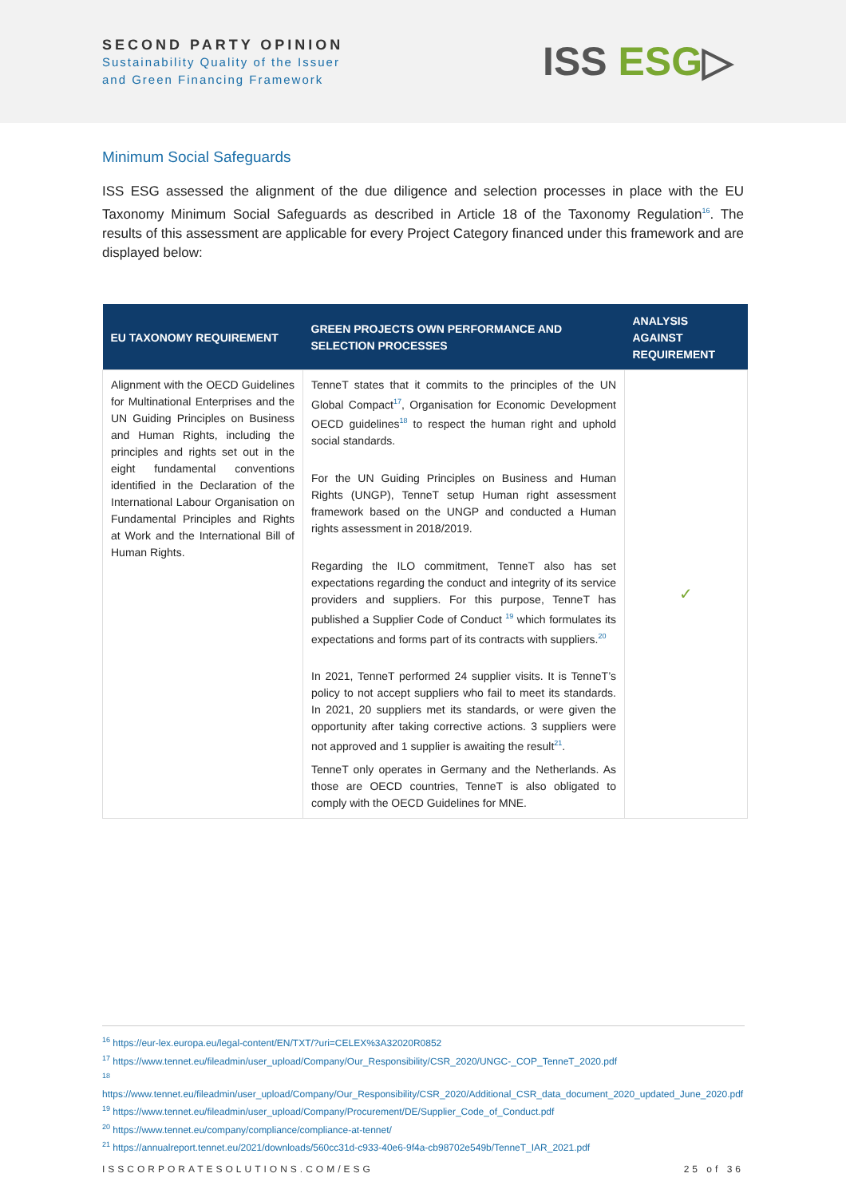SECOND PARTY OPINION
Sustainability Quality of the Issuer
and Green Financing Framework
ISS ESG▷
Minimum Social Safeguards
ISS ESG assessed the alignment of the due diligence and selection processes in place with the EU Taxonomy Minimum Social Safeguards as described in Article 18 of the Taxonomy Regulation<sup>16</sup>. The results of this assessment are applicable for every Project Category financed under this framework and are displayed below:
| EU TAXONOMY REQUIREMENT | GREEN PROJECTS OWN PERFORMANCE AND SELECTION PROCESSES | ANALYSIS AGAINST REQUIREMENT |
| --- | --- | --- |
| Alignment with the OECD Guidelines for Multinational Enterprises and the UN Guiding Principles on Business and Human Rights, including the principles and rights set out in the eight fundamental conventions identified in the Declaration of the International Labour Organisation on Fundamental Principles and Rights at Work and the International Bill of Human Rights. | TenneT states that it commits to the principles of the UN Global Compact<sup>17</sup>, Organisation for Economic Development OECD guidelines<sup>18</sup> to respect the human right and uphold social standards. For the UN Guiding Principles on Business and Human Rights (UNGP), TenneT setup Human right assessment framework based on the UNGP and conducted a Human rights assessment in 2018/2019. Regarding the ILO commitment, TenneT also has set expectations regarding the conduct and integrity of its service providers and suppliers. For this purpose, TenneT has published a Supplier Code of Conduct <sup>19</sup> which formulates its expectations and forms part of its contracts with suppliers.<sup>20</sup> In 2021, TenneT performed 24 supplier visits. It is TenneT’s policy to not accept suppliers who fail to meet its standards. In 2021, 20 suppliers met its standards, or were given the opportunity after taking corrective actions. 3 suppliers were not approved and 1 supplier is awaiting the result<sup>21</sup>. TenneT only operates in Germany and the Netherlands. As those are OECD countries, TenneT is also obligated to comply with the OECD Guidelines for MNE. | ✓ |
<sup>16</sup> https://eur-lex.europa.eu/legal-content/EN/TXT/?uri=CELEX%3A32020R0852
<sup>17</sup> https://www.tennet.eu/fileadmin/user_upload/Company/Our_Responsibility/CSR_2020/UNGC-_COP_TenneT_2020.pdf
<sup>18</sup> https://www.tennet.eu/fileadmin/user_upload/Company/Our_Responsibility/CSR_2020/Additional_CSR_data_document_2020_updated_June_2020.pdf
<sup>19</sup> https://www.tennet.eu/fileadmin/user_upload/Company/Procurement/DE/Supplier_Code_of_Conduct.pdf
<sup>20</sup> https://www.tennet.eu/company/compliance/compliance-at-tennet/
<sup>21</sup> https://annualreport.tennet.eu/2021/downloads/560cc31d-c933-40e6-9f4a-cb98702e549b/TenneT_IAR_2021.pdf
ISSCORPORATESOLUTIONS.COM/ESG 25 of 36